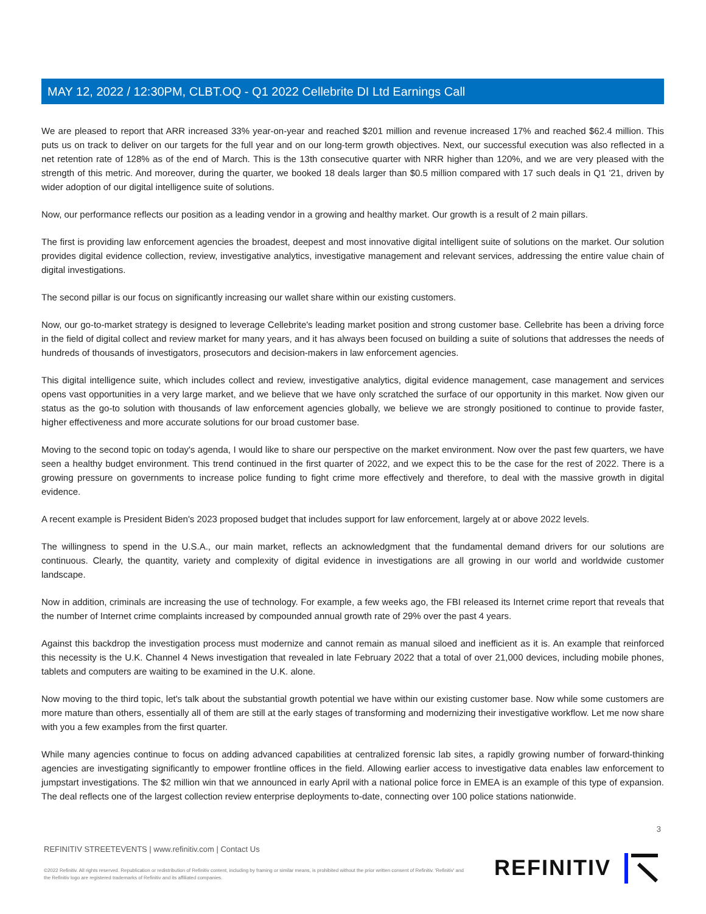MAY 12, 2022 / 12:30PM, CLBT.OQ - Q1 2022 Cellebrite DI Ltd Earnings Call
We are pleased to report that ARR increased 33% year-on-year and reached $201 million and revenue increased 17% and reached $62.4 million. This puts us on track to deliver on our targets for the full year and on our long-term growth objectives. Next, our successful execution was also reflected in a net retention rate of 128% as of the end of March. This is the 13th consecutive quarter with NRR higher than 120%, and we are very pleased with the strength of this metric. And moreover, during the quarter, we booked 18 deals larger than $0.5 million compared with 17 such deals in Q1 '21, driven by wider adoption of our digital intelligence suite of solutions.
Now, our performance reflects our position as a leading vendor in a growing and healthy market. Our growth is a result of 2 main pillars.
The first is providing law enforcement agencies the broadest, deepest and most innovative digital intelligent suite of solutions on the market. Our solution provides digital evidence collection, review, investigative analytics, investigative management and relevant services, addressing the entire value chain of digital investigations.
The second pillar is our focus on significantly increasing our wallet share within our existing customers.
Now, our go-to-market strategy is designed to leverage Cellebrite's leading market position and strong customer base. Cellebrite has been a driving force in the field of digital collect and review market for many years, and it has always been focused on building a suite of solutions that addresses the needs of hundreds of thousands of investigators, prosecutors and decision-makers in law enforcement agencies.
This digital intelligence suite, which includes collect and review, investigative analytics, digital evidence management, case management and services opens vast opportunities in a very large market, and we believe that we have only scratched the surface of our opportunity in this market. Now given our status as the go-to solution with thousands of law enforcement agencies globally, we believe we are strongly positioned to continue to provide faster, higher effectiveness and more accurate solutions for our broad customer base.
Moving to the second topic on today's agenda, I would like to share our perspective on the market environment. Now over the past few quarters, we have seen a healthy budget environment. This trend continued in the first quarter of 2022, and we expect this to be the case for the rest of 2022. There is a growing pressure on governments to increase police funding to fight crime more effectively and therefore, to deal with the massive growth in digital evidence.
A recent example is President Biden's 2023 proposed budget that includes support for law enforcement, largely at or above 2022 levels.
The willingness to spend in the U.S.A., our main market, reflects an acknowledgment that the fundamental demand drivers for our solutions are continuous. Clearly, the quantity, variety and complexity of digital evidence in investigations are all growing in our world and worldwide customer landscape.
Now in addition, criminals are increasing the use of technology. For example, a few weeks ago, the FBI released its Internet crime report that reveals that the number of Internet crime complaints increased by compounded annual growth rate of 29% over the past 4 years.
Against this backdrop the investigation process must modernize and cannot remain as manual siloed and inefficient as it is. An example that reinforced this necessity is the U.K. Channel 4 News investigation that revealed in late February 2022 that a total of over 21,000 devices, including mobile phones, tablets and computers are waiting to be examined in the U.K. alone.
Now moving to the third topic, let's talk about the substantial growth potential we have within our existing customer base. Now while some customers are more mature than others, essentially all of them are still at the early stages of transforming and modernizing their investigative workflow. Let me now share with you a few examples from the first quarter.
While many agencies continue to focus on adding advanced capabilities at centralized forensic lab sites, a rapidly growing number of forward-thinking agencies are investigating significantly to empower frontline offices in the field. Allowing earlier access to investigative data enables law enforcement to jumpstart investigations. The $2 million win that we announced in early April with a national police force in EMEA is an example of this type of expansion. The deal reflects one of the largest collection review enterprise deployments to-date, connecting over 100 police stations nationwide.
3
REFINITIV STREETEVENTS | www.refinitiv.com | Contact Us
©2022 Refinitiv. All rights reserved. Republication or redistribution of Refinitiv content, including by framing or similar means, is prohibited without the prior written consent of Refinitiv. 'Refinitiv' and the Refinitiv logo are registered trademarks of Refinitiv and its affiliated companies.
REFINITIV